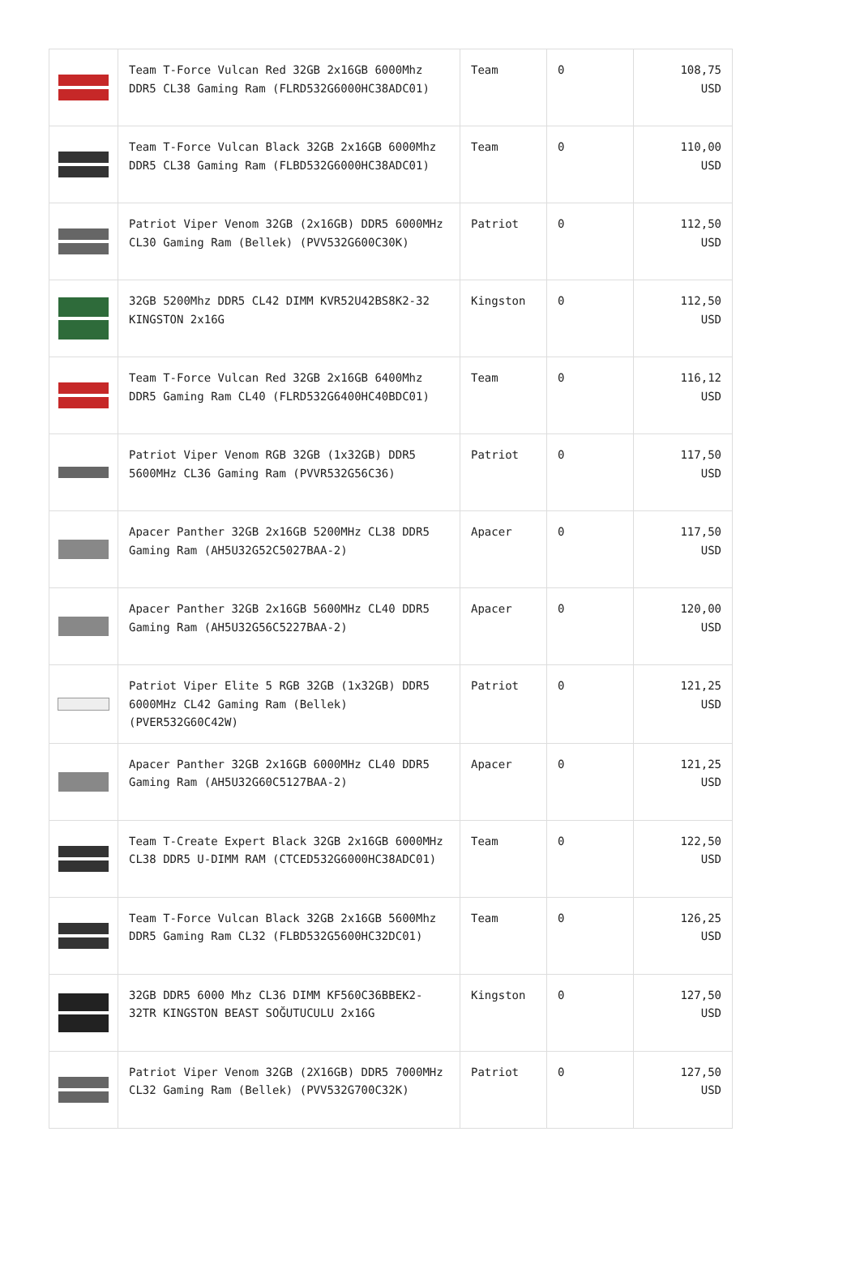| | Team T-Force Vulcan Red 32GB 2x16GB 6000Mhz DDR5 CL38 Gaming Ram (FLRD532G6000HC38ADC01) | Team | 0 | 108,75 USD |
| | Team T-Force Vulcan Black 32GB 2x16GB 6000Mhz DDR5 CL38 Gaming Ram (FLBD532G6000HC38ADC01) | Team | 0 | 110,00 USD |
| | Patriot Viper Venom 32GB (2x16GB) DDR5 6000MHz CL30 Gaming Ram (Bellek) (PVV532G600C30K) | Patriot | 0 | 112,50 USD |
| | 32GB 5200Mhz DDR5 CL42 DIMM KVR52U42BS8K2-32 KINGSTON 2x16G | Kingston | 0 | 112,50 USD |
| | Team T-Force Vulcan Red 32GB 2x16GB 6400Mhz DDR5 Gaming Ram CL40 (FLRD532G6400HC40BDC01) | Team | 0 | 116,12 USD |
| | Patriot Viper Venom RGB 32GB (1x32GB) DDR5 5600MHz CL36 Gaming Ram (PVVR532G56C36) | Patriot | 0 | 117,50 USD |
| | Apacer Panther 32GB 2x16GB 5200MHz CL38 DDR5 Gaming Ram (AH5U32G52C5027BAA-2) | Apacer | 0 | 117,50 USD |
| | Apacer Panther 32GB 2x16GB 5600MHz CL40 DDR5 Gaming Ram (AH5U32G56C5227BAA-2) | Apacer | 0 | 120,00 USD |
| | Patriot Viper Elite 5 RGB 32GB (1x32GB) DDR5 6000MHz CL42 Gaming Ram (Bellek) (PVER532G60C42W) | Patriot | 0 | 121,25 USD |
| | Apacer Panther 32GB 2x16GB 6000MHz CL40 DDR5 Gaming Ram (AH5U32G60C5127BAA-2) | Apacer | 0 | 121,25 USD |
| | Team T-Create Expert Black 32GB 2x16GB 6000MHz CL38 DDR5 U-DIMM RAM (CTCED532G6000HC38ADC01) | Team | 0 | 122,50 USD |
| | Team T-Force Vulcan Black 32GB 2x16GB 5600Mhz DDR5 Gaming Ram CL32 (FLBD532G5600HC32DC01) | Team | 0 | 126,25 USD |
| | 32GB DDR5 6000 Mhz CL36 DIMM KF560C36BBEK2-32TR KINGSTON BEAST SOĞUTUCULU 2x16G | Kingston | 0 | 127,50 USD |
| | Patriot Viper Venom 32GB (2X16GB) DDR5 7000MHz CL32 Gaming Ram (Bellek) (PVV532G700C32K) | Patriot | 0 | 127,50 USD |